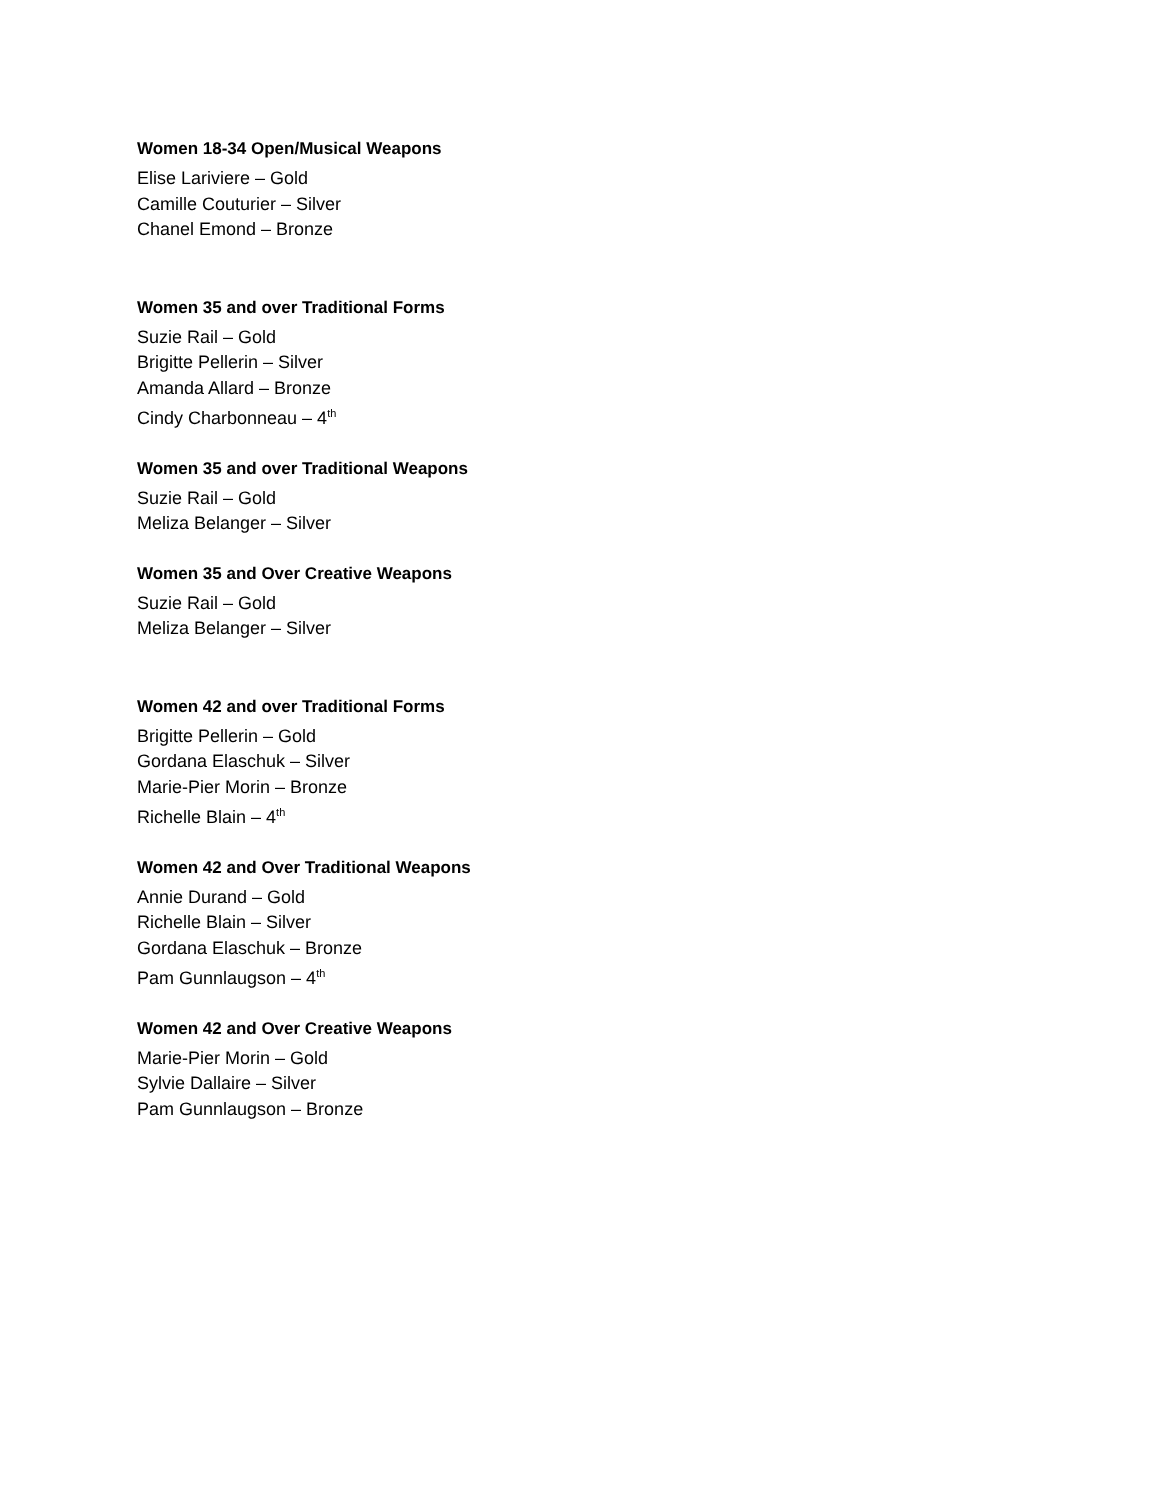Women 18-34 Open/Musical Weapons
Elise Lariviere – Gold
Camille Couturier – Silver
Chanel Emond – Bronze
Women 35 and over Traditional Forms
Suzie Rail – Gold
Brigitte Pellerin – Silver
Amanda Allard – Bronze
Cindy Charbonneau – 4<sup>th</sup>
Women 35 and over Traditional Weapons
Suzie Rail – Gold
Meliza Belanger – Silver
Women 35 and Over Creative Weapons
Suzie Rail – Gold
Meliza Belanger – Silver
Women 42 and over Traditional Forms
Brigitte Pellerin – Gold
Gordana Elaschuk – Silver
Marie-Pier Morin – Bronze
Richelle Blain – 4<sup>th</sup>
Women 42 and Over Traditional Weapons
Annie Durand – Gold
Richelle Blain – Silver
Gordana Elaschuk – Bronze
Pam Gunnlaugson – 4<sup>th</sup>
Women 42 and Over Creative Weapons
Marie-Pier Morin – Gold
Sylvie Dallaire – Silver
Pam Gunnlaugson – Bronze